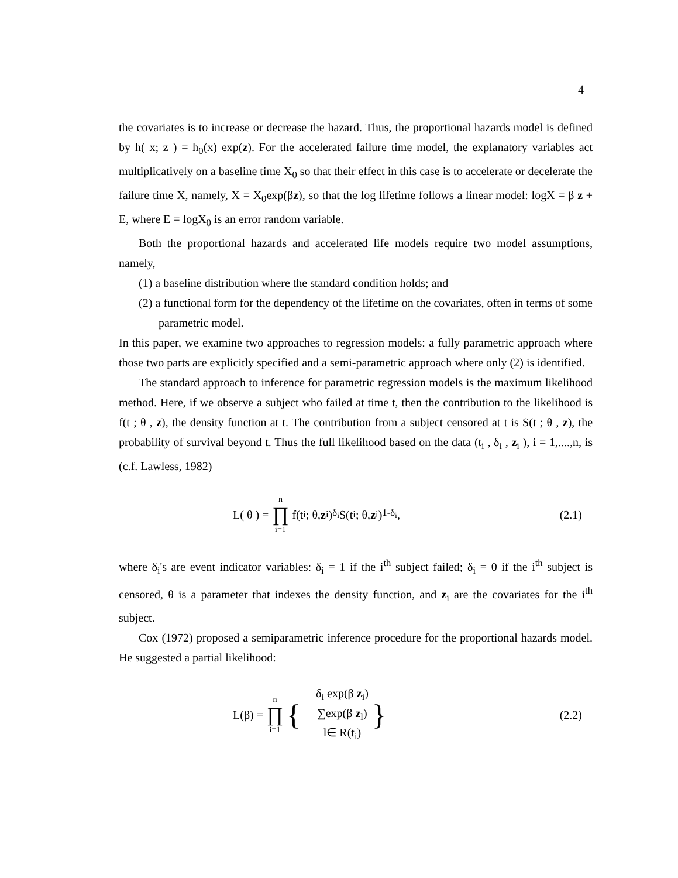4
the covariates is to increase or decrease the hazard. Thus, the proportional hazards model is defined by h( x; z ) = h<sub>0</sub>(x) exp(z). For the accelerated failure time model, the explanatory variables act multiplicatively on a baseline time X<sub>0</sub> so that their effect in this case is to accelerate or decelerate the failure time X, namely, X = X<sub>0</sub>exp(βz), so that the log lifetime follows a linear model: logX = β z + E, where E = logX<sub>0</sub> is an error random variable.
Both the proportional hazards and accelerated life models require two model assumptions, namely,
(1) a baseline distribution where the standard condition holds; and
(2) a functional form for the dependency of the lifetime on the covariates, often in terms of some parametric model.
In this paper, we examine two approaches to regression models: a fully parametric approach where those two parts are explicitly specified and a semi-parametric approach where only (2) is identified.
The standard approach to inference for parametric regression models is the maximum likelihood method. Here, if we observe a subject who failed at time t, then the contribution to the likelihood is f(t ; θ , z), the density function at t. The contribution from a subject censored at t is S(t ; θ , z), the probability of survival beyond t. Thus the full likelihood based on the data (t<sub>i</sub> , δ<sub>i</sub> , z<sub>i</sub> ), i = 1,....,n, is (c.f. Lawless, 1982)
L( θ ) = n ∏ i=1 f(t<sub>i</sub> ; θ, z<sub>i</sub>)<sup>δ<sub>i</sub></sup> S(t<sub>i</sub> ; θ, z<sub>i</sub>)<sup>1-δ<sub>i</sub></sup>,
(2.1)
where δ<sub>i</sub>'s are event indicator variables: δ<sub>i</sub> = 1 if the i<sup>th</sup> subject failed; δ<sub>i</sub> = 0 if the i<sup>th</sup> subject is censored, θ is a parameter that indexes the density function, and z<sub>i</sub> are the covariates for the i<sup>th</sup> subject.
Cox (1972) proposed a semiparametric inference procedure for the proportional hazards model. He suggested a partial likelihood:
L(β) = n ∏ i=1 { δ<sub>i</sub> exp(β z<sub>i</sub>) ∑exp(β z<sub>l</sub>) l∈ R(t<sub>i</sub>) }
(2.2)